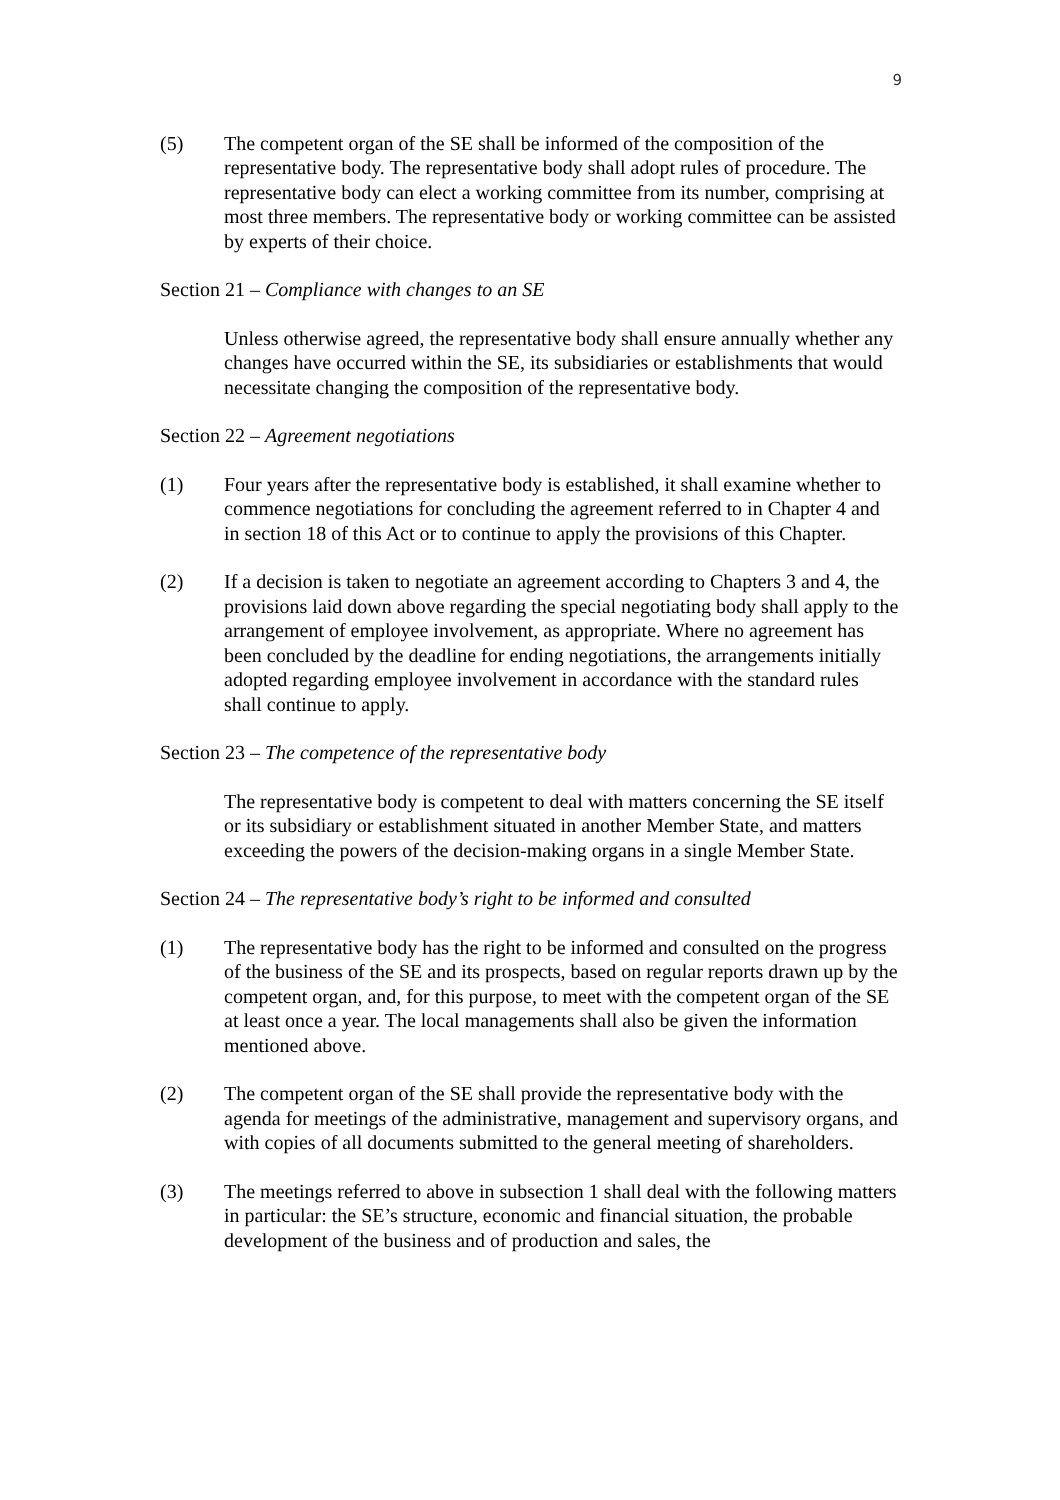9
(5) The competent organ of the SE shall be informed of the composition of the representative body. The representative body shall adopt rules of procedure. The representative body can elect a working committee from its number, comprising at most three members. The representative body or working committee can be assisted by experts of their choice.
Section 21 – Compliance with changes to an SE
Unless otherwise agreed, the representative body shall ensure annually whether any changes have occurred within the SE, its subsidiaries or establishments that would necessitate changing the composition of the representative body.
Section 22 – Agreement negotiations
(1) Four years after the representative body is established, it shall examine whether to commence negotiations for concluding the agreement referred to in Chapter 4 and in section 18 of this Act or to continue to apply the provisions of this Chapter.
(2) If a decision is taken to negotiate an agreement according to Chapters 3 and 4, the provisions laid down above regarding the special negotiating body shall apply to the arrangement of employee involvement, as appropriate. Where no agreement has been concluded by the deadline for ending negotiations, the arrangements initially adopted regarding employee involvement in accordance with the standard rules shall continue to apply.
Section 23 – The competence of the representative body
The representative body is competent to deal with matters concerning the SE itself or its subsidiary or establishment situated in another Member State, and matters exceeding the powers of the decision-making organs in a single Member State.
Section 24 – The representative body’s right to be informed and consulted
(1) The representative body has the right to be informed and consulted on the progress of the business of the SE and its prospects, based on regular reports drawn up by the competent organ, and, for this purpose, to meet with the competent organ of the SE at least once a year. The local managements shall also be given the information mentioned above.
(2) The competent organ of the SE shall provide the representative body with the agenda for meetings of the administrative, management and supervisory organs, and with copies of all documents submitted to the general meeting of shareholders.
(3) The meetings referred to above in subsection 1 shall deal with the following matters in particular: the SE’s structure, economic and financial situation, the probable development of the business and of production and sales, the